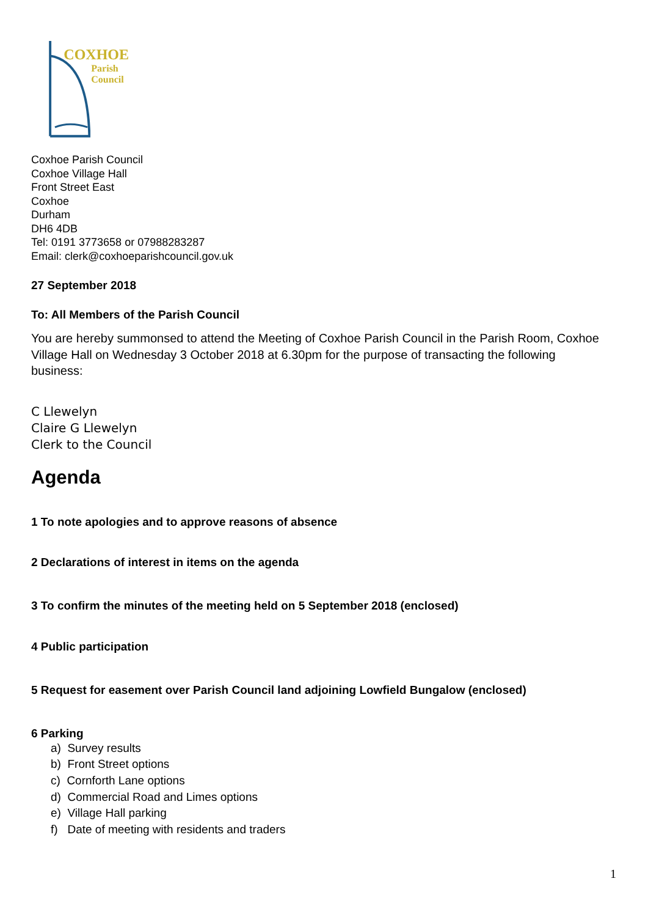COXHOE
Parish
Council
Coxhoe Parish Council
Coxhoe Village Hall
Front Street East
Coxhoe
Durham
DH6 4DB
Tel: 0191 3773658 or 07988283287
Email: clerk@coxhoeparishcouncil.gov.uk
27 September 2018
To: All Members of the Parish Council
You are hereby summonsed to attend the Meeting of Coxhoe Parish Council in the Parish Room, Coxhoe Village Hall on Wednesday 3 October 2018 at 6.30pm for the purpose of transacting the following business:
C Llewelyn
Claire G Llewelyn
Clerk to the Council
Agenda
1 To note apologies and to approve reasons of absence
2 Declarations of interest in items on the agenda
3 To confirm the minutes of the meeting held on 5 September 2018 (enclosed)
4 Public participation
5 Request for easement over Parish Council land adjoining Lowfield Bungalow (enclosed)
6 Parking
a) Survey results
b) Front Street options
c) Cornforth Lane options
d) Commercial Road and Limes options
e) Village Hall parking
f) Date of meeting with residents and traders
1